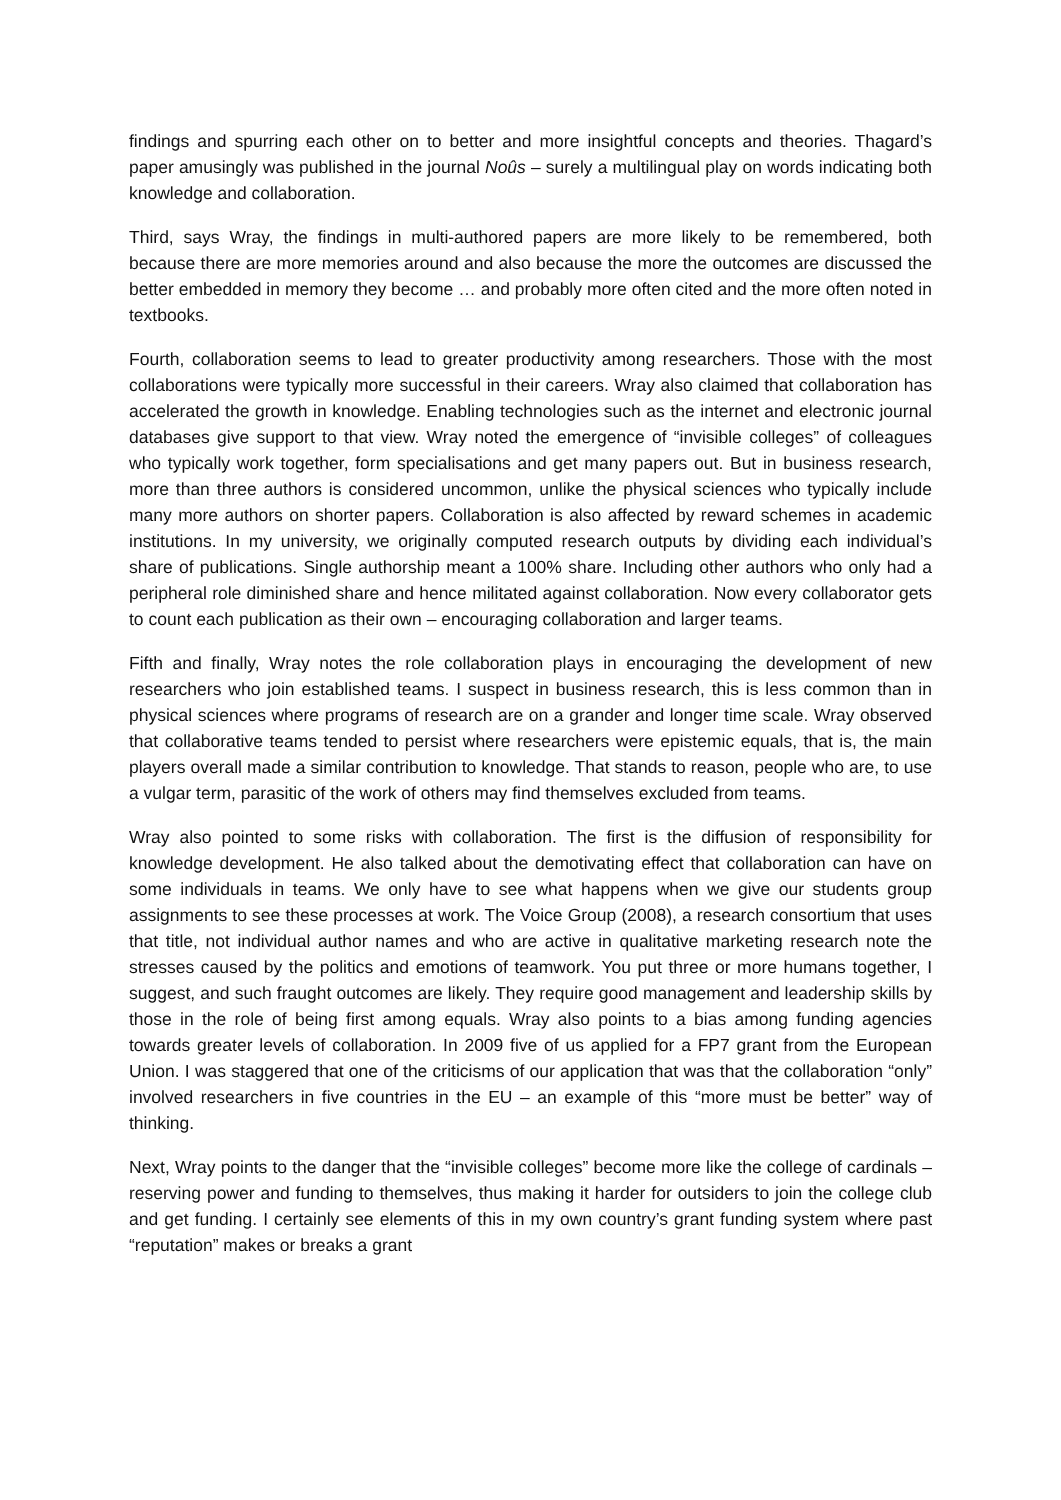findings and spurring each other on to better and more insightful concepts and theories. Thagard’s paper amusingly was published in the journal Noûs – surely a multilingual play on words indicating both knowledge and collaboration.
Third, says Wray, the findings in multi-authored papers are more likely to be remembered, both because there are more memories around and also because the more the outcomes are discussed the better embedded in memory they become … and probably more often cited and the more often noted in textbooks.
Fourth, collaboration seems to lead to greater productivity among researchers. Those with the most collaborations were typically more successful in their careers. Wray also claimed that collaboration has accelerated the growth in knowledge. Enabling technologies such as the internet and electronic journal databases give support to that view. Wray noted the emergence of “invisible colleges” of colleagues who typically work together, form specialisations and get many papers out. But in business research, more than three authors is considered uncommon, unlike the physical sciences who typically include many more authors on shorter papers. Collaboration is also affected by reward schemes in academic institutions. In my university, we originally computed research outputs by dividing each individual’s share of publications. Single authorship meant a 100% share. Including other authors who only had a peripheral role diminished share and hence militated against collaboration. Now every collaborator gets to count each publication as their own – encouraging collaboration and larger teams.
Fifth and finally, Wray notes the role collaboration plays in encouraging the development of new researchers who join established teams. I suspect in business research, this is less common than in physical sciences where programs of research are on a grander and longer time scale. Wray observed that collaborative teams tended to persist where researchers were epistemic equals, that is, the main players overall made a similar contribution to knowledge. That stands to reason, people who are, to use a vulgar term, parasitic of the work of others may find themselves excluded from teams.
Wray also pointed to some risks with collaboration. The first is the diffusion of responsibility for knowledge development. He also talked about the demotivating effect that collaboration can have on some individuals in teams. We only have to see what happens when we give our students group assignments to see these processes at work. The Voice Group (2008), a research consortium that uses that title, not individual author names and who are active in qualitative marketing research note the stresses caused by the politics and emotions of teamwork. You put three or more humans together, I suggest, and such fraught outcomes are likely. They require good management and leadership skills by those in the role of being first among equals. Wray also points to a bias among funding agencies towards greater levels of collaboration. In 2009 five of us applied for a FP7 grant from the European Union. I was staggered that one of the criticisms of our application that was that the collaboration “only” involved researchers in five countries in the EU – an example of this “more must be better” way of thinking.
Next, Wray points to the danger that the “invisible colleges” become more like the college of cardinals – reserving power and funding to themselves, thus making it harder for outsiders to join the college club and get funding. I certainly see elements of this in my own country’s grant funding system where past “reputation” makes or breaks a grant